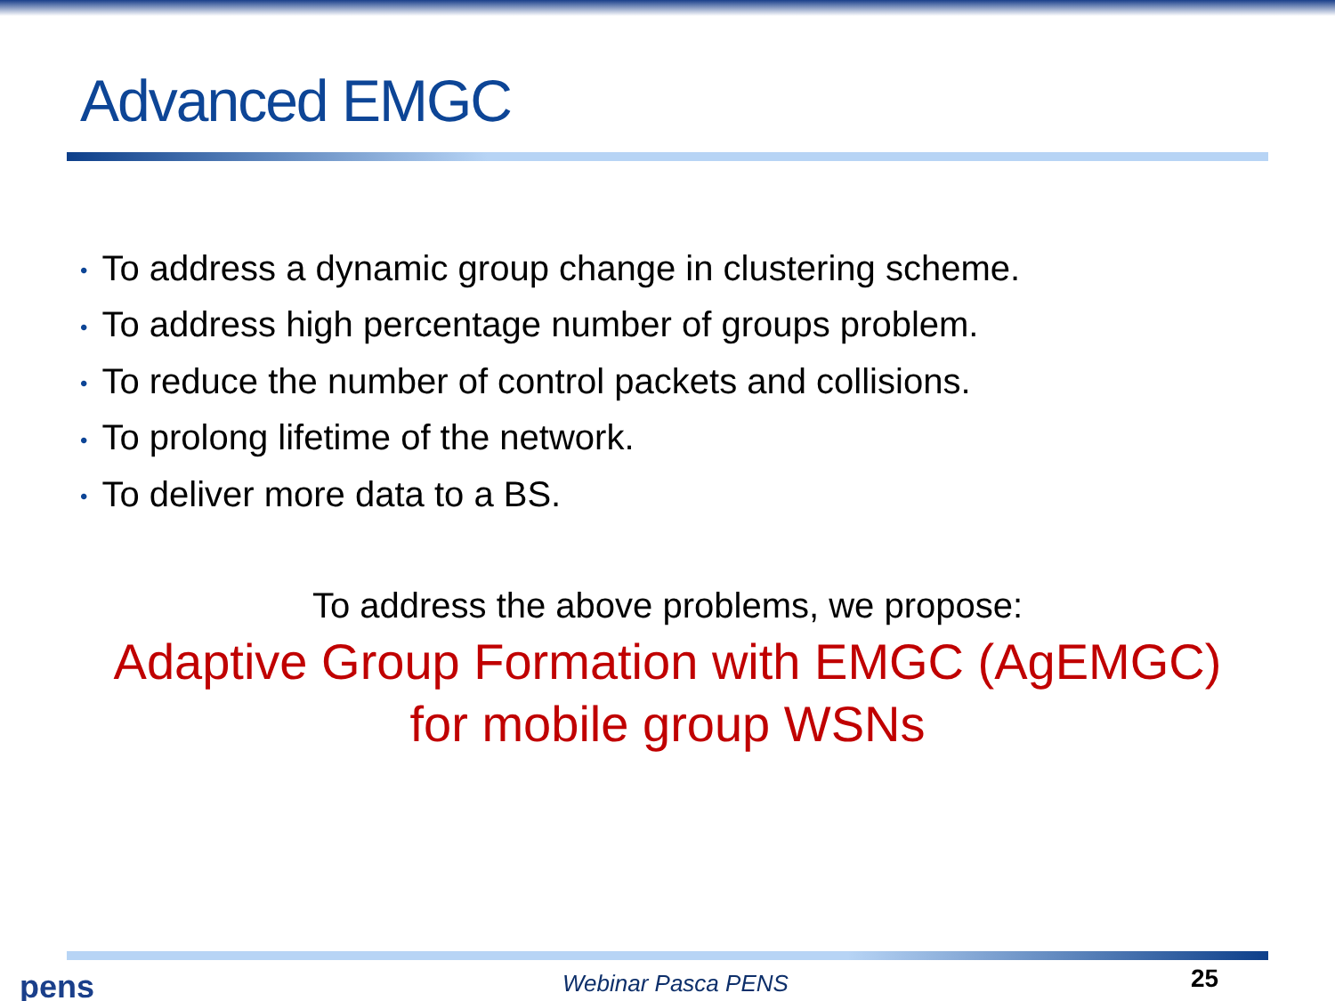Advanced EMGC
• To address a dynamic group change in clustering scheme.
• To address high percentage number of groups problem.
• To reduce the number of control packets and collisions.
• To prolong lifetime of the network.
• To deliver more data to a BS.
To address the above problems, we propose:
Adaptive Group Formation with EMGC (AgEMGC)
for mobile group WSNs
pens Webinar Pasca PENS 25